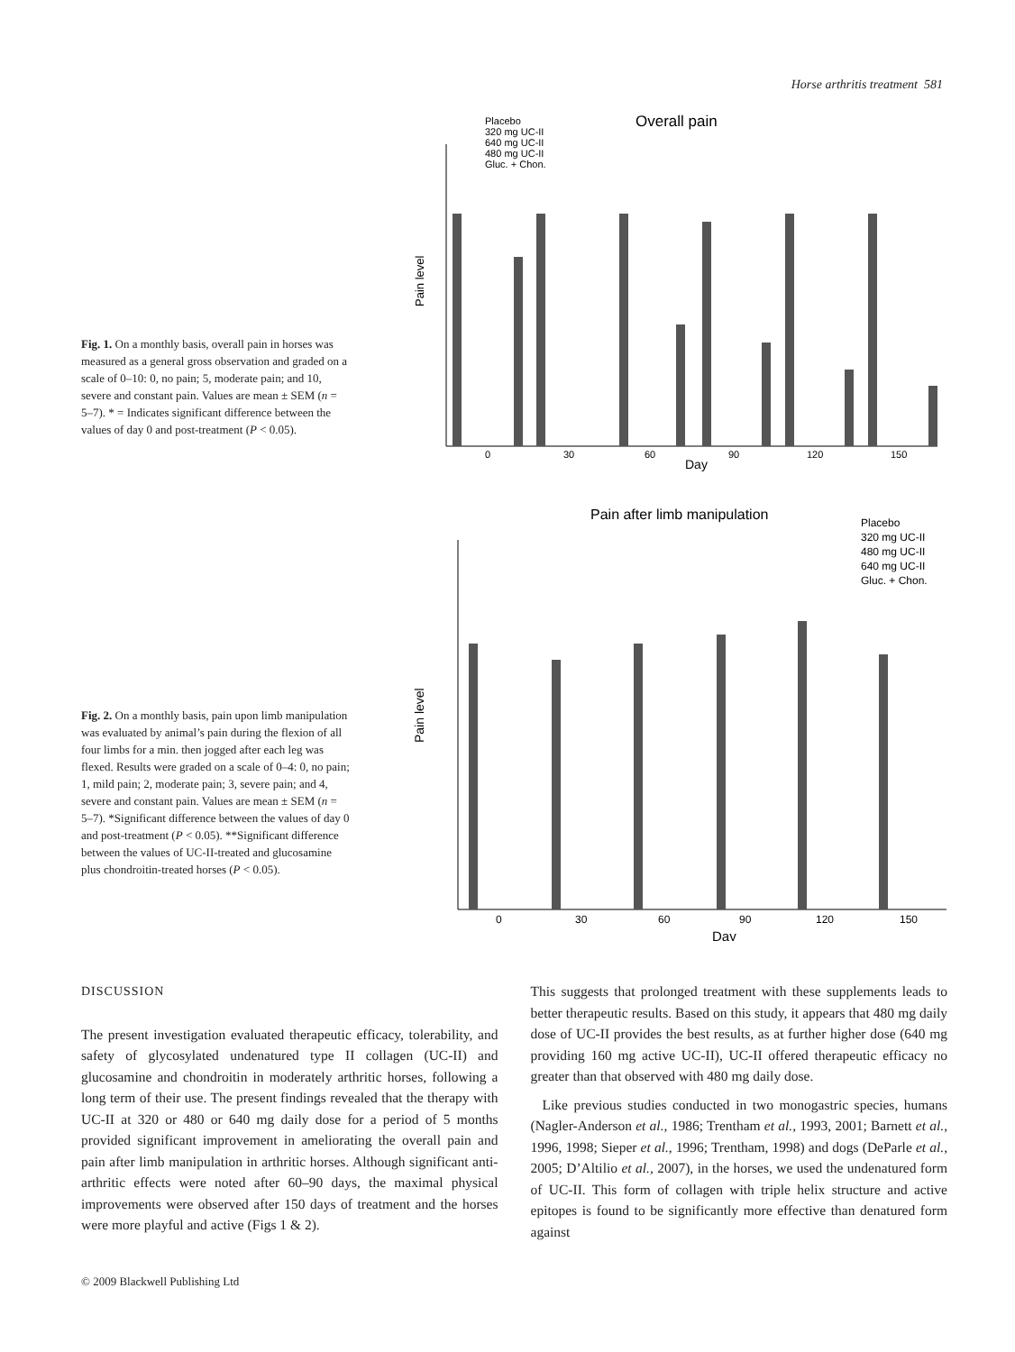Horse arthritis treatment 581
Fig. 1. On a monthly basis, overall pain in horses was measured as a general gross observation and graded on a scale of 0–10: 0, no pain; 5, moderate pain; and 10, severe and constant pain. Values are mean ± SEM (n = 5–7). * = Indicates significant difference between the values of day 0 and post-treatment (P < 0.05).
Overall pain
Placebo
320 mg UC-II
640 mg UC-II
480 mg UC-II
Gluc. + Chon.
Pain level
Day
0
30
60
90
120
150
Fig. 2. On a monthly basis, pain upon limb manipulation was evaluated by animal’s pain during the flexion of all four limbs for a min. then jogged after each leg was flexed. Results were graded on a scale of 0–4: 0, no pain; 1, mild pain; 2, moderate pain; 3, severe pain; and 4, severe and constant pain. Values are mean ± SEM (n = 5–7). *Significant difference between the values of day 0 and post-treatment (P < 0.05). **Significant difference between the values of UC-II-treated and glucosamine plus chondroitin-treated horses (P < 0.05).
Pain after limb manipulation
Placebo
320 mg UC-II
480 mg UC-II
640 mg UC-II
Gluc. + Chon.
Pain level
Day
0
30
60
90
120
150
DISCUSSION
The present investigation evaluated therapeutic efficacy, tolerability, and safety of glycosylated undenatured type II collagen (UC-II) and glucosamine and chondroitin in moderately arthritic horses, following a long term of their use. The present findings revealed that the therapy with UC-II at 320 or 480 or 640 mg daily dose for a period of 5 months provided significant improvement in ameliorating the overall pain and pain after limb manipulation in arthritic horses. Although significant anti-arthritic effects were noted after 60–90 days, the maximal physical improvements were observed after 150 days of treatment and the horses were more playful and active (Figs 1 & 2).
This suggests that prolonged treatment with these supplements leads to better therapeutic results. Based on this study, it appears that 480 mg daily dose of UC-II provides the best results, as at further higher dose (640 mg providing 160 mg active UC-II), UC-II offered therapeutic efficacy no greater than that observed with 480 mg daily dose.
Like previous studies conducted in two monogastric species, humans (Nagler-Anderson et al., 1986; Trentham et al., 1993, 2001; Barnett et al., 1996, 1998; Sieper et al., 1996; Trentham, 1998) and dogs (DeParle et al., 2005; D’Altilio et al., 2007), in the horses, we used the undenatured form of UC-II. This form of collagen with triple helix structure and active epitopes is found to be significantly more effective than denatured form against
© 2009 Blackwell Publishing Ltd